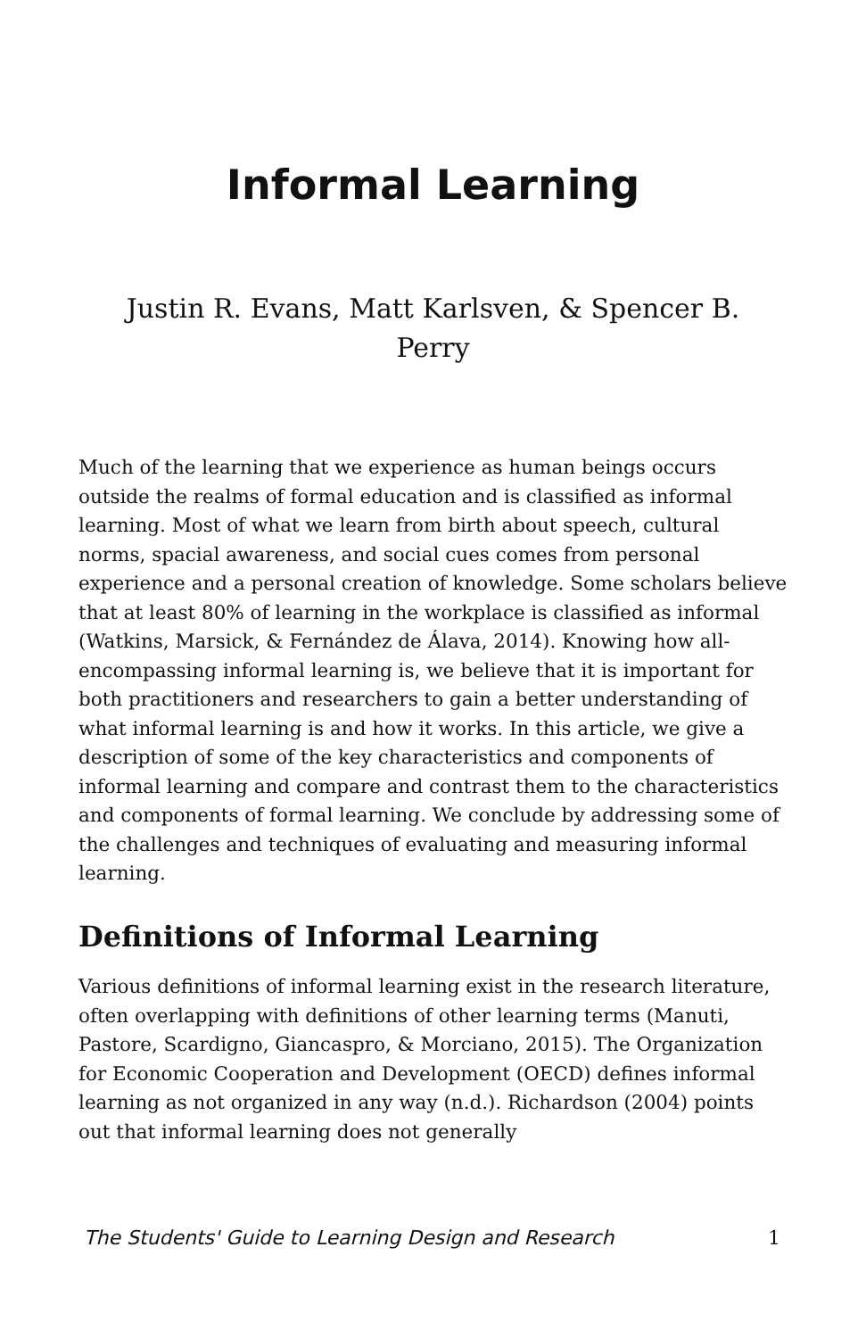Informal Learning
Justin R. Evans, Matt Karlsven, & Spencer B. Perry
Much of the learning that we experience as human beings occurs outside the realms of formal education and is classified as informal learning. Most of what we learn from birth about speech, cultural norms, spacial awareness, and social cues comes from personal experience and a personal creation of knowledge. Some scholars believe that at least 80% of learning in the workplace is classified as informal (Watkins, Marsick, & Fernández de Álava, 2014). Knowing how all-encompassing informal learning is, we believe that it is important for both practitioners and researchers to gain a better understanding of what informal learning is and how it works. In this article, we give a description of some of the key characteristics and components of informal learning and compare and contrast them to the characteristics and components of formal learning. We conclude by addressing some of the challenges and techniques of evaluating and measuring informal learning.
Definitions of Informal Learning
Various definitions of informal learning exist in the research literature, often overlapping with definitions of other learning terms (Manuti, Pastore, Scardigno, Giancaspro, & Morciano, 2015). The Organization for Economic Cooperation and Development (OECD) defines informal learning as not organized in any way (n.d.). Richardson (2004) points out that informal learning does not generally
The Students' Guide to Learning Design and Research 1